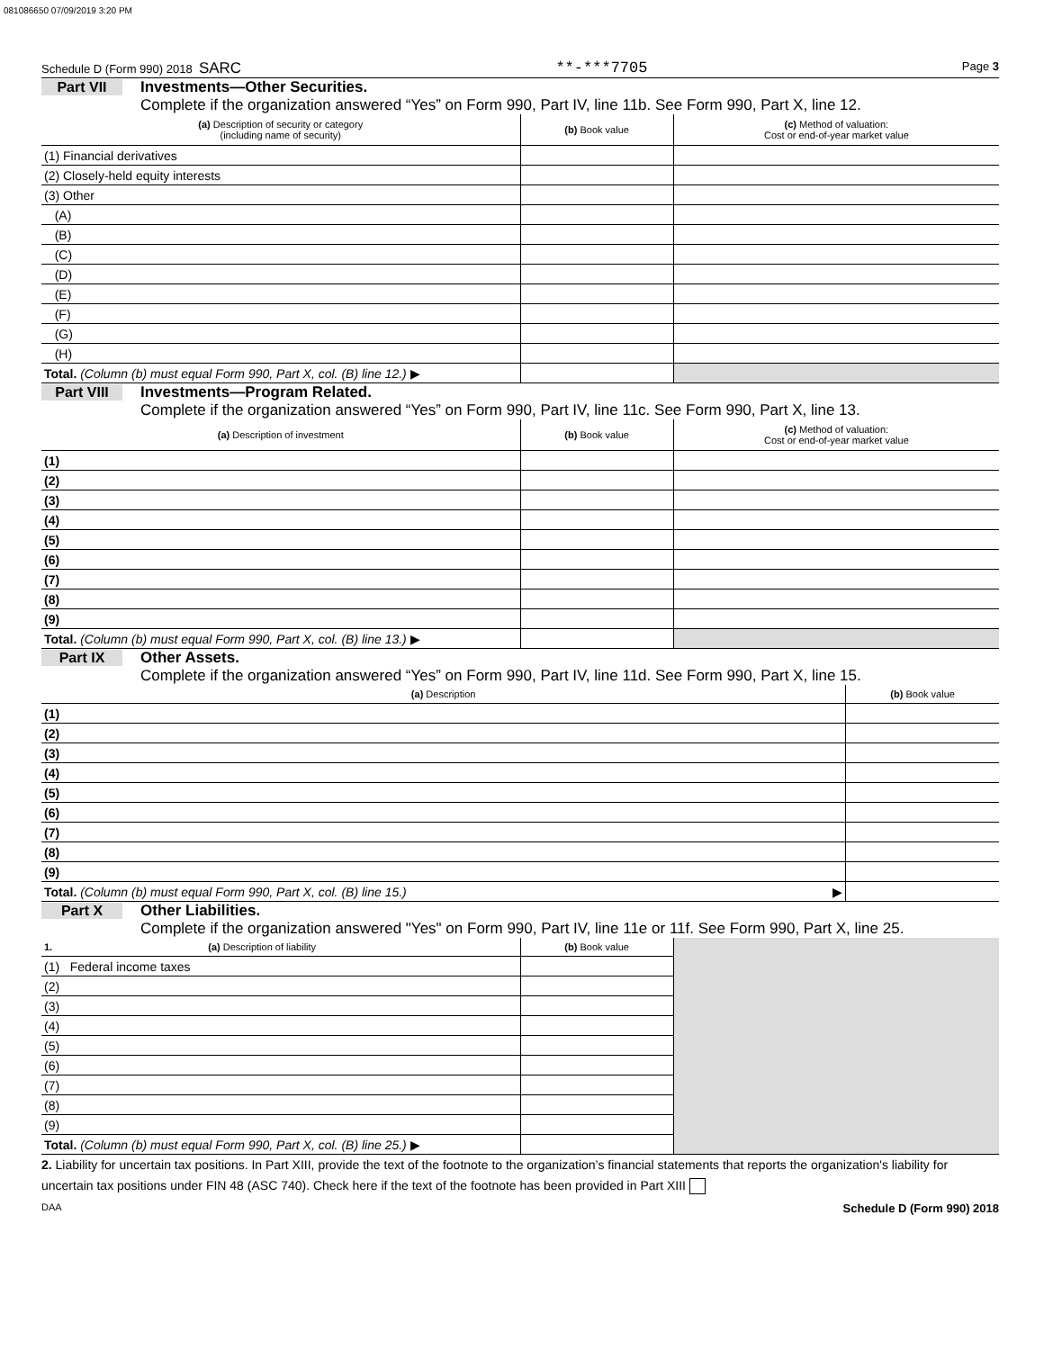081086650 07/09/2019 3:20 PM
Schedule D (Form 990) 2018 SARC **-***7705 Page 3
Part VII Investments—Other Securities.
Complete if the organization answered “Yes” on Form 990, Part IV, line 11b. See Form 990, Part X, line 12.
| (a) Description of security or category (including name of security) | (b) Book value | (c) Method of valuation: Cost or end-of-year market value |
| --- | --- | --- |
| (1) Financial derivatives | | |
| (2) Closely-held equity interests | | |
| (3) Other | | |
| (A) | | |
| (B) | | |
| (C) | | |
| (D) | | |
| (E) | | |
| (F) | | |
| (G) | | |
| (H) | | |
| Total. (Column (b) must equal Form 990, Part X, col. (B) line 12.) ▶ | | |
Part VIII Investments—Program Related.
Complete if the organization answered “Yes” on Form 990, Part IV, line 11c. See Form 990, Part X, line 13.
| (a) Description of investment | (b) Book value | (c) Method of valuation: Cost or end-of-year market value |
| --- | --- | --- |
| (1) | | |
| (2) | | |
| (3) | | |
| (4) | | |
| (5) | | |
| (6) | | |
| (7) | | |
| (8) | | |
| (9) | | |
| Total. (Column (b) must equal Form 990, Part X, col. (B) line 13.) ▶ | | |
Part IX Other Assets.
Complete if the organization answered “Yes” on Form 990, Part IV, line 11d. See Form 990, Part X, line 15.
| (a) Description | (b) Book value |
| --- | --- |
| (1) | |
| (2) | |
| (3) | |
| (4) | |
| (5) | |
| (6) | |
| (7) | |
| (8) | |
| (9) | |
| Total. (Column (b) must equal Form 990, Part X, col. (B) line 15.) ▶ | |
Part X Other Liabilities.
Complete if the organization answered "Yes" on Form 990, Part IV, line 11e or 11f. See Form 990, Part X, line 25.
| 1. (a) Description of liability | (b) Book value | |
| (1) Federal income taxes | | |
| (2) | | |
| (3) | | |
| (4) | | |
| (5) | | |
| (6) | | |
| (7) | | |
| (8) | | |
| (9) | | |
| Total. (Column (b) must equal Form 990, Part X, col. (B) line 25.) ▶ | | |
2. Liability for uncertain tax positions. In Part XIII, provide the text of the footnote to the organization’s financial statements that reports the organization's liability for uncertain tax positions under FIN 48 (ASC 740). Check here if the text of the footnote has been provided in Part XIII
DAA Schedule D (Form 990) 2018